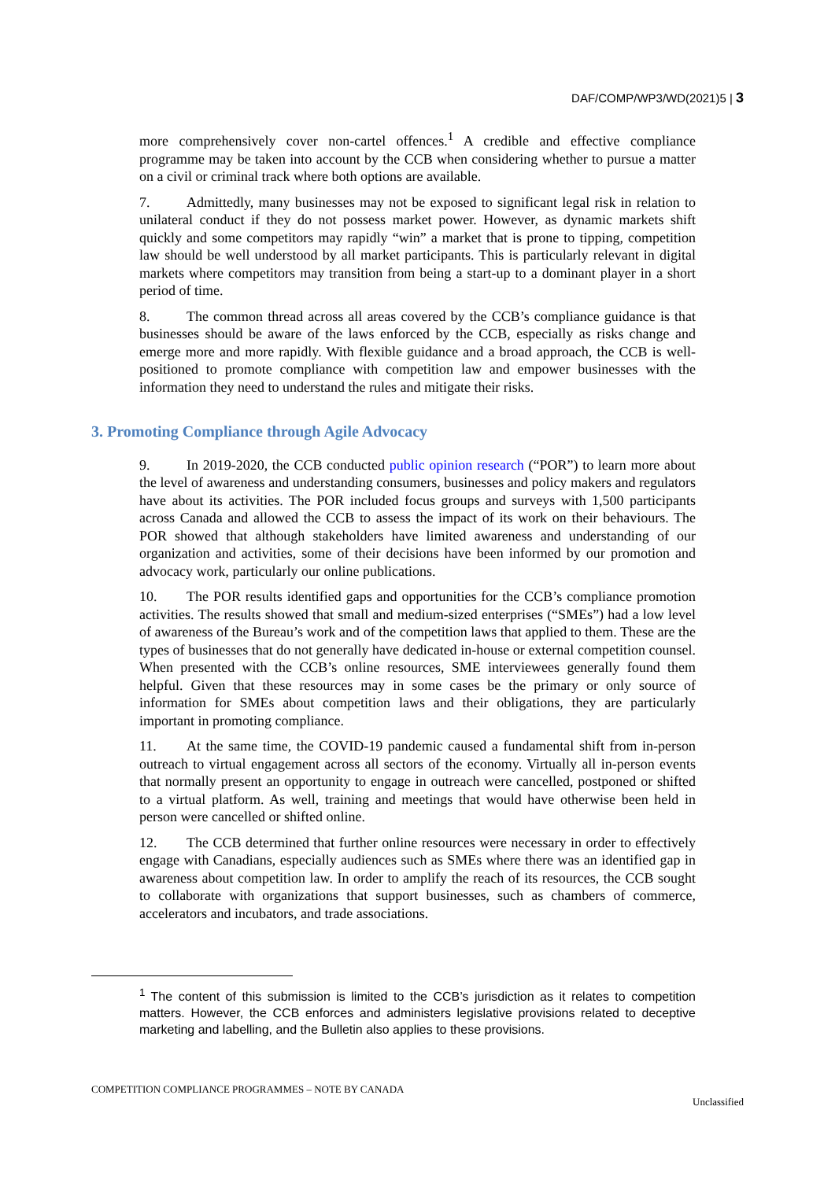DAF/COMP/WP3/WD(2021)5 | 3
more comprehensively cover non-cartel offences.<sup>1</sup> A credible and effective compliance programme may be taken into account by the CCB when considering whether to pursue a matter on a civil or criminal track where both options are available.
7. Admittedly, many businesses may not be exposed to significant legal risk in relation to unilateral conduct if they do not possess market power. However, as dynamic markets shift quickly and some competitors may rapidly “win” a market that is prone to tipping, competition law should be well understood by all market participants. This is particularly relevant in digital markets where competitors may transition from being a start-up to a dominant player in a short period of time.
8. The common thread across all areas covered by the CCB’s compliance guidance is that businesses should be aware of the laws enforced by the CCB, especially as risks change and emerge more and more rapidly. With flexible guidance and a broad approach, the CCB is well-positioned to promote compliance with competition law and empower businesses with the information they need to understand the rules and mitigate their risks.
3. Promoting Compliance through Agile Advocacy
9. In 2019-2020, the CCB conducted public opinion research (“POR”) to learn more about the level of awareness and understanding consumers, businesses and policy makers and regulators have about its activities. The POR included focus groups and surveys with 1,500 participants across Canada and allowed the CCB to assess the impact of its work on their behaviours. The POR showed that although stakeholders have limited awareness and understanding of our organization and activities, some of their decisions have been informed by our promotion and advocacy work, particularly our online publications.
10. The POR results identified gaps and opportunities for the CCB’s compliance promotion activities. The results showed that small and medium-sized enterprises (“SMEs”) had a low level of awareness of the Bureau’s work and of the competition laws that applied to them. These are the types of businesses that do not generally have dedicated in-house or external competition counsel. When presented with the CCB’s online resources, SME interviewees generally found them helpful. Given that these resources may in some cases be the primary or only source of information for SMEs about competition laws and their obligations, they are particularly important in promoting compliance.
11. At the same time, the COVID-19 pandemic caused a fundamental shift from in-person outreach to virtual engagement across all sectors of the economy. Virtually all in-person events that normally present an opportunity to engage in outreach were cancelled, postponed or shifted to a virtual platform. As well, training and meetings that would have otherwise been held in person were cancelled or shifted online.
12. The CCB determined that further online resources were necessary in order to effectively engage with Canadians, especially audiences such as SMEs where there was an identified gap in awareness about competition law. In order to amplify the reach of its resources, the CCB sought to collaborate with organizations that support businesses, such as chambers of commerce, accelerators and incubators, and trade associations.
<sup>1</sup> The content of this submission is limited to the CCB’s jurisdiction as it relates to competition matters. However, the CCB enforces and administers legislative provisions related to deceptive marketing and labelling, and the Bulletin also applies to these provisions.
COMPETITION COMPLIANCE PROGRAMMES – NOTE BY CANADA
Unclassified